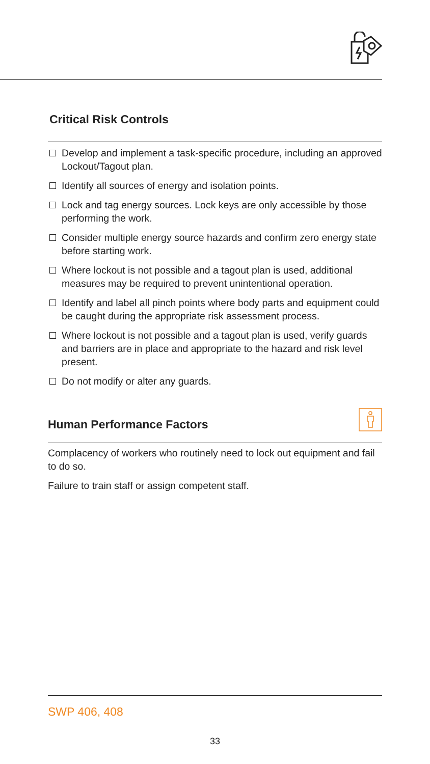Critical Risk Controls
Develop and implement a task-specific procedure, including an approved Lockout/Tagout plan.
Identify all sources of energy and isolation points.
Lock and tag energy sources. Lock keys are only accessible by those performing the work.
Consider multiple energy source hazards and confirm zero energy state before starting work.
Where lockout is not possible and a tagout plan is used, additional measures may be required to prevent unintentional operation.
Identify and label all pinch points where body parts and equipment could be caught during the appropriate risk assessment process.
Where lockout is not possible and a tagout plan is used, verify guards and barriers are in place and appropriate to the hazard and risk level present.
Do not modify or alter any guards.
Human Performance Factors
Complacency of workers who routinely need to lock out equipment and fail to do so.
Failure to train staff or assign competent staff.
SWP 406, 408
33